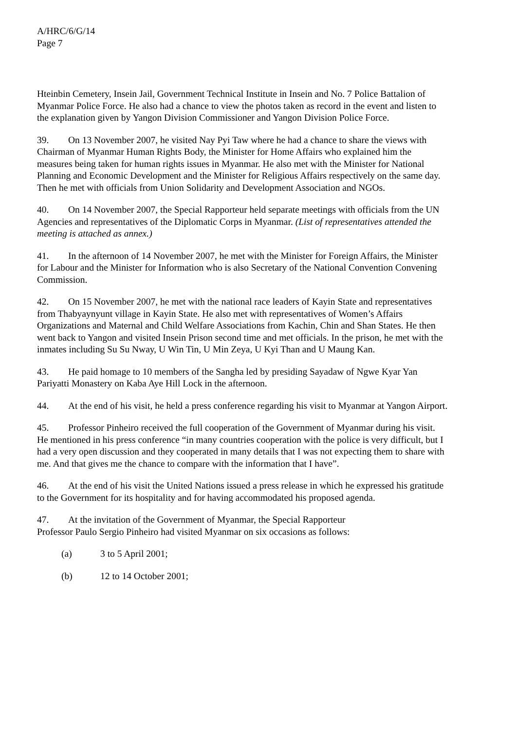A/HRC/6/G/14
Page 7
Hteinbin Cemetery, Insein Jail, Government Technical Institute in Insein and No. 7 Police Battalion of Myanmar Police Force. He also had a chance to view the photos taken as record in the event and listen to the explanation given by Yangon Division Commissioner and Yangon Division Police Force.
39. On 13 November 2007, he visited Nay Pyi Taw where he had a chance to share the views with Chairman of Myanmar Human Rights Body, the Minister for Home Affairs who explained him the measures being taken for human rights issues in Myanmar. He also met with the Minister for National Planning and Economic Development and the Minister for Religious Affairs respectively on the same day. Then he met with officials from Union Solidarity and Development Association and NGOs.
40. On 14 November 2007, the Special Rapporteur held separate meetings with officials from the UN Agencies and representatives of the Diplomatic Corps in Myanmar. (List of representatives attended the meeting is attached as annex.)
41. In the afternoon of 14 November 2007, he met with the Minister for Foreign Affairs, the Minister for Labour and the Minister for Information who is also Secretary of the National Convention Convening Commission.
42. On 15 November 2007, he met with the national race leaders of Kayin State and representatives from Thabyaynyunt village in Kayin State. He also met with representatives of Women’s Affairs Organizations and Maternal and Child Welfare Associations from Kachin, Chin and Shan States. He then went back to Yangon and visited Insein Prison second time and met officials. In the prison, he met with the inmates including Su Su Nway, U Win Tin, U Min Zeya, U Kyi Than and U Maung Kan.
43. He paid homage to 10 members of the Sangha led by presiding Sayadaw of Ngwe Kyar Yan Pariyatti Monastery on Kaba Aye Hill Lock in the afternoon.
44. At the end of his visit, he held a press conference regarding his visit to Myanmar at Yangon Airport.
45. Professor Pinheiro received the full cooperation of the Government of Myanmar during his visit. He mentioned in his press conference “in many countries cooperation with the police is very difficult, but I had a very open discussion and they cooperated in many details that I was not expecting them to share with me. And that gives me the chance to compare with the information that I have”.
46. At the end of his visit the United Nations issued a press release in which he expressed his gratitude to the Government for its hospitality and for having accommodated his proposed agenda.
47. At the invitation of the Government of Myanmar, the Special Rapporteur
Professor Paulo Sergio Pinheiro had visited Myanmar on six occasions as follows:
(a) 3 to 5 April 2001;
(b) 12 to 14 October 2001;